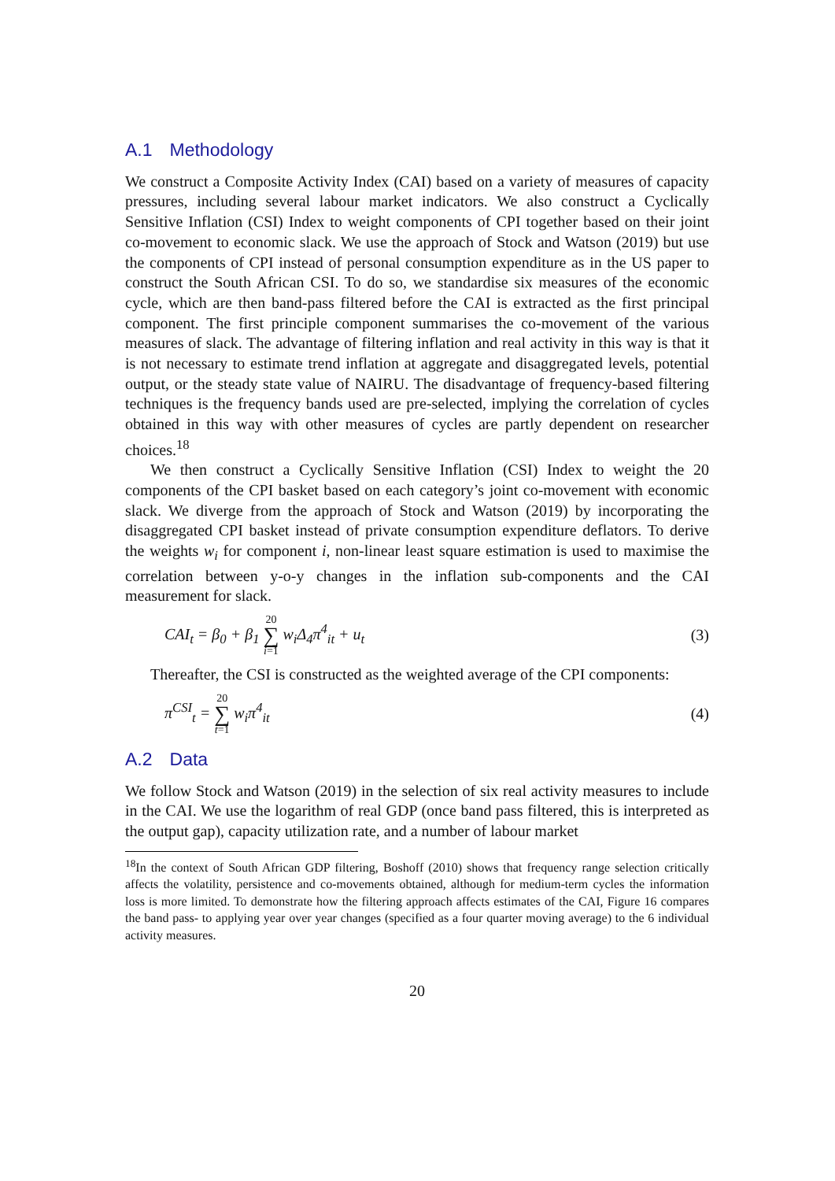A.1 Methodology
We construct a Composite Activity Index (CAI) based on a variety of measures of capacity pressures, including several labour market indicators. We also construct a Cyclically Sensitive Inflation (CSI) Index to weight components of CPI together based on their joint co-movement to economic slack. We use the approach of Stock and Watson (2019) but use the components of CPI instead of personal consumption expenditure as in the US paper to construct the South African CSI. To do so, we standardise six measures of the economic cycle, which are then band-pass filtered before the CAI is extracted as the first principal component. The first principle component summarises the co-movement of the various measures of slack. The advantage of filtering inflation and real activity in this way is that it is not necessary to estimate trend inflation at aggregate and disaggregated levels, potential output, or the steady state value of NAIRU. The disadvantage of frequency-based filtering techniques is the frequency bands used are pre-selected, implying the correlation of cycles obtained in this way with other measures of cycles are partly dependent on researcher choices.<sup>18</sup>
We then construct a Cyclically Sensitive Inflation (CSI) Index to weight the 20 components of the CPI basket based on each category’s joint co-movement with economic slack. We diverge from the approach of Stock and Watson (2019) by incorporating the disaggregated CPI basket instead of private consumption expenditure deflators. To derive the weights w<sub>i</sub> for component i, non-linear least square estimation is used to maximise the correlation between y-o-y changes in the inflation sub-components and the CAI measurement for slack.
CAI<sub>t</sub> = β<sub>0</sub> + β<sub>1</sub> 20 ∑ i=1 w<sub>i</sub>Δ<sub>4</sub>π<sup>4</sup><sub>it</sub> + u<sub>t</sub> (3)
Thereafter, the CSI is constructed as the weighted average of the CPI components:
π<sup>CSI</sup><sub>t</sub> = 20 ∑ t=1 w<sub>i</sub>π<sup>4</sup><sub>it</sub> (4)
A.2 Data
We follow Stock and Watson (2019) in the selection of six real activity measures to include in the CAI. We use the logarithm of real GDP (once band pass filtered, this is interpreted as the output gap), capacity utilization rate, and a number of labour market
<sup>18</sup> In the context of South African GDP filtering, Boshoff (2010) shows that frequency range selection critically affects the volatility, persistence and co-movements obtained, although for medium-term cycles the information loss is more limited. To demonstrate how the filtering approach affects estimates of the CAI, Figure 16 compares the band pass- to applying year over year changes (specified as a four quarter moving average) to the 6 individual activity measures.
20